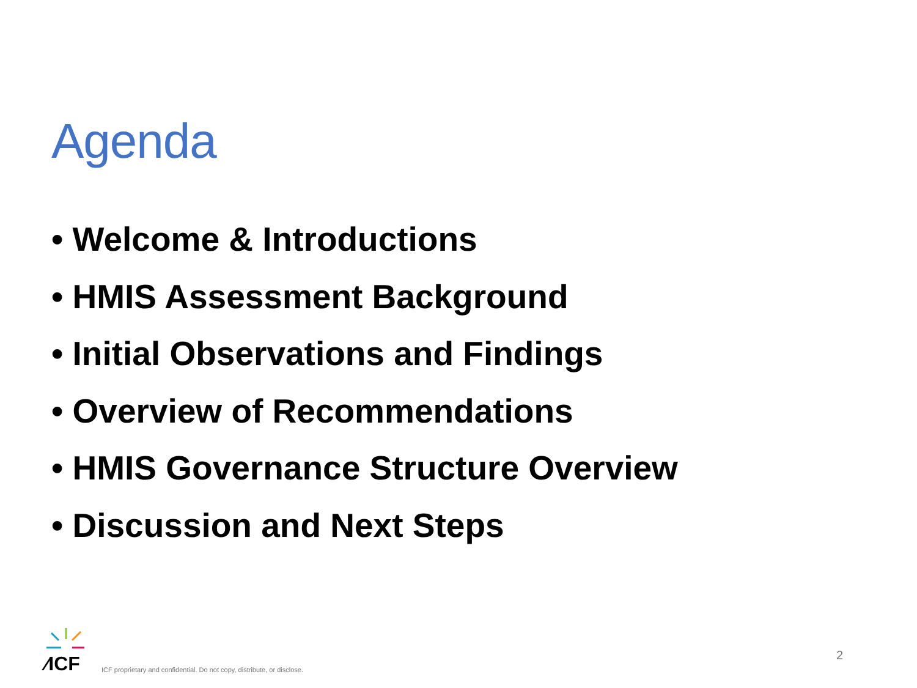Agenda
• Welcome & Introductions
• HMIS Assessment Background
• Initial Observations and Findings
• Overview of Recommendations
• HMIS Governance Structure Overview
• Discussion and Next Steps
⁄ICF
ICF proprietary and confidential. Do not copy, distribute, or disclose.
2